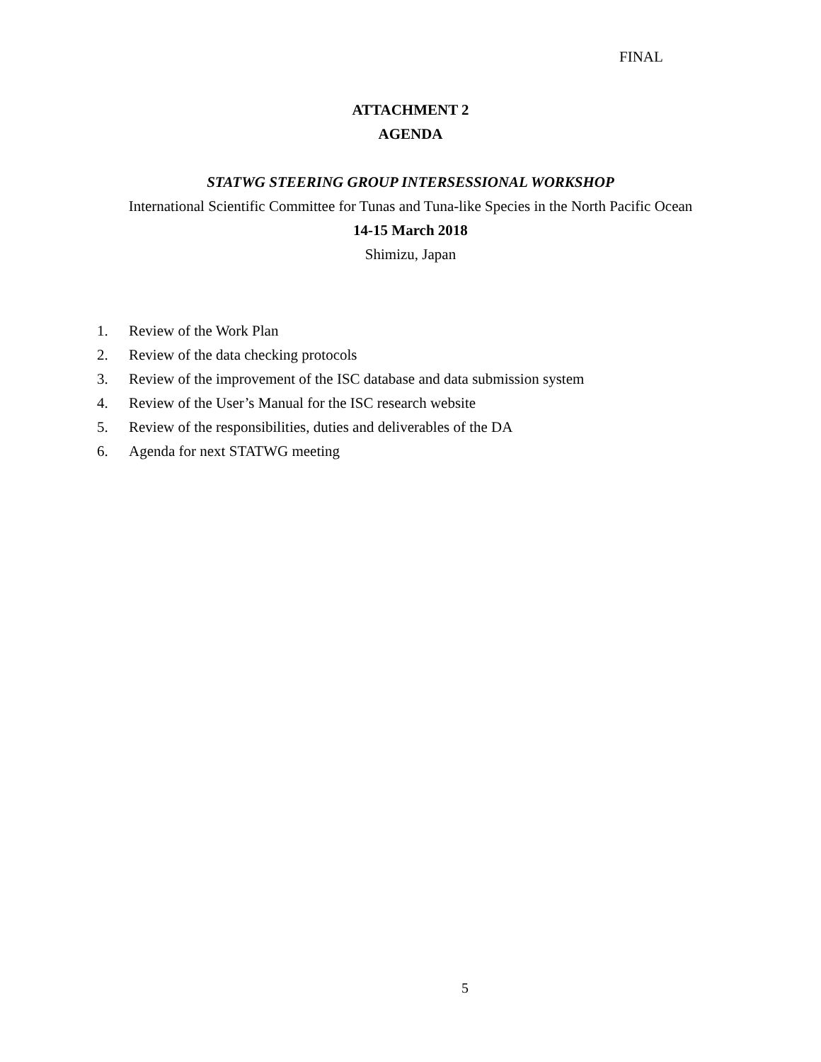FINAL
ATTACHMENT 2
AGENDA
STATWG STEERING GROUP INTERSESSIONAL WORKSHOP
International Scientific Committee for Tunas and Tuna-like Species in the North Pacific Ocean
14-15 March 2018
Shimizu, Japan
1. Review of the Work Plan
2. Review of the data checking protocols
3. Review of the improvement of the ISC database and data submission system
4. Review of the User’s Manual for the ISC research website
5. Review of the responsibilities, duties and deliverables of the DA
6. Agenda for next STATWG meeting
5